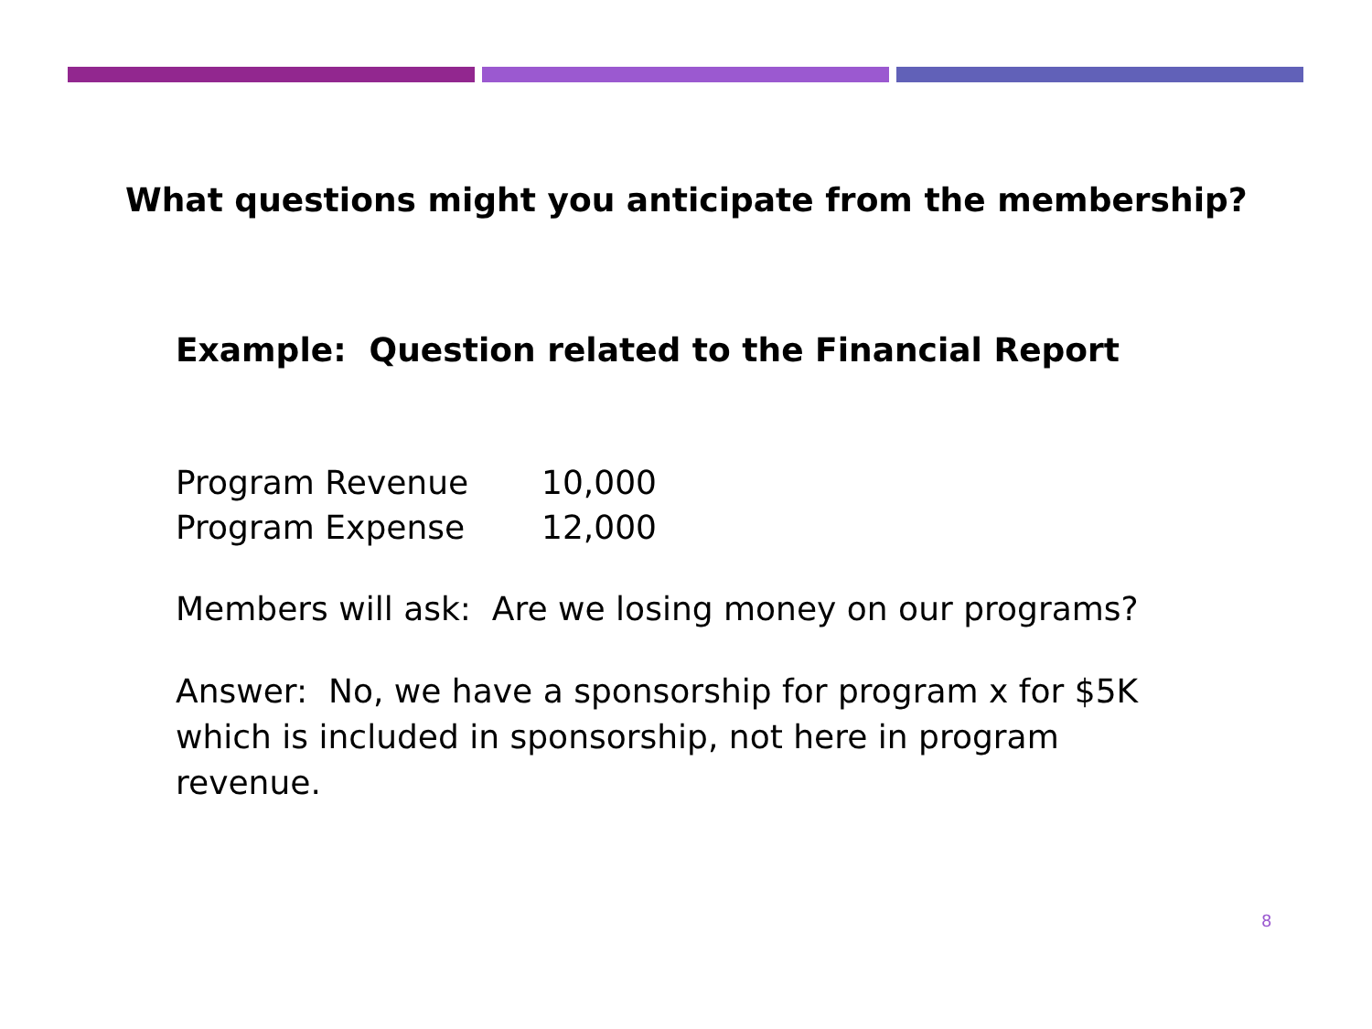What questions might you anticipate from the membership?
Example: Question related to the Financial Report
| Program Revenue | 10,000 |
| Program Expense | 12,000 |
Members will ask: Are we losing money on our programs?
Answer: No, we have a sponsorship for program x for $5K which is included in sponsorship, not here in program revenue.
8